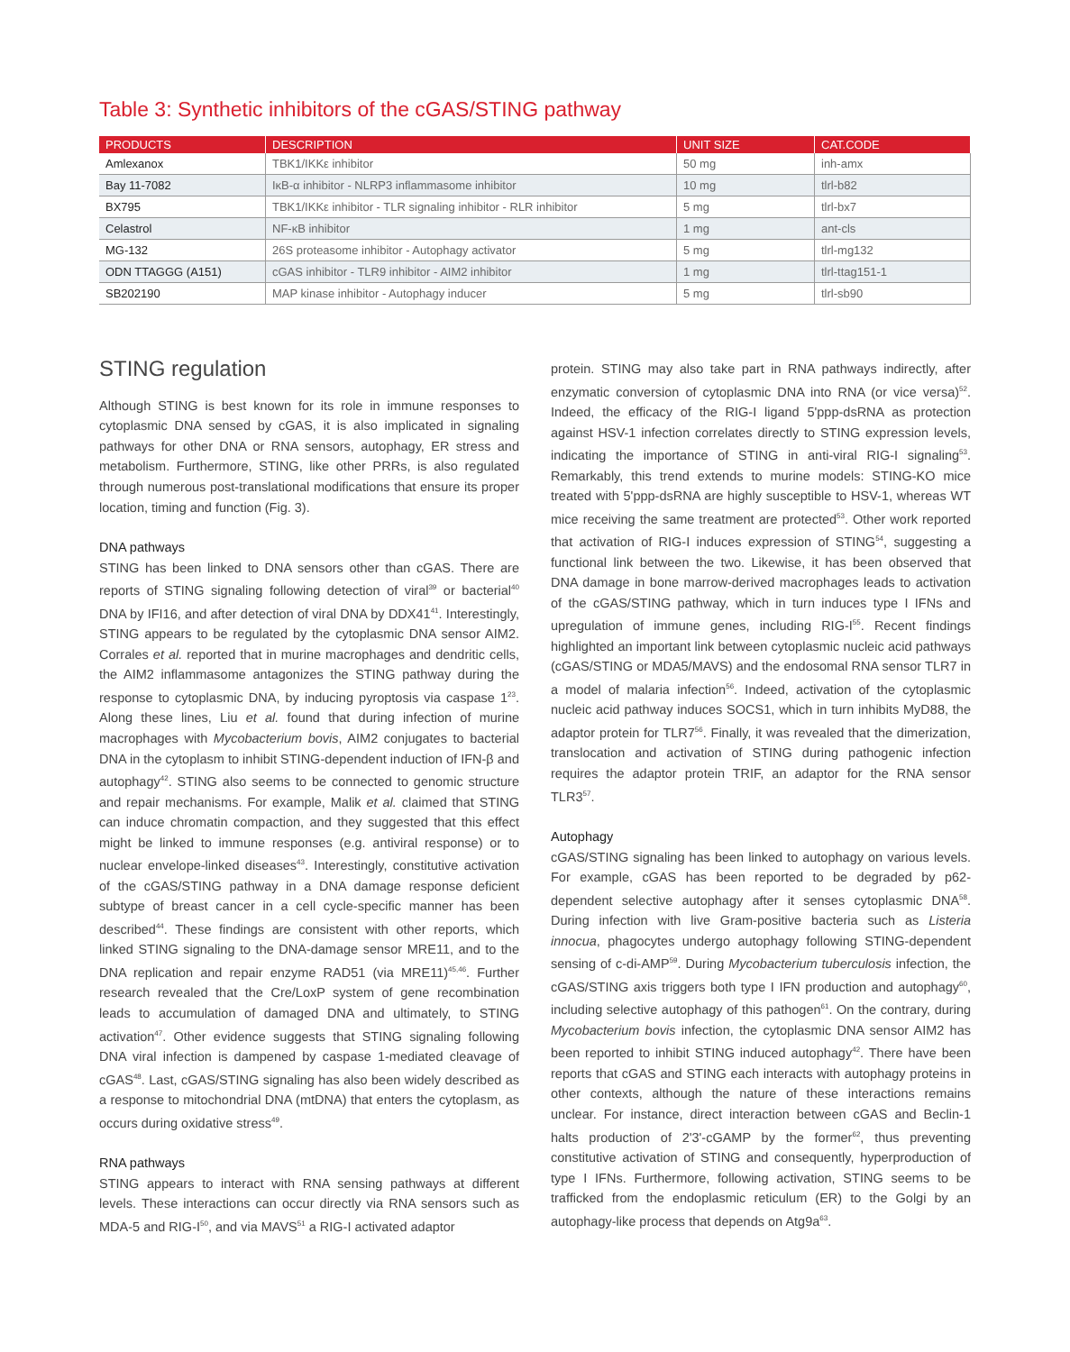Table 3: Synthetic inhibitors of the cGAS/STING pathway
| PRODUCTS | DESCRIPTION | UNIT SIZE | CAT.CODE |
| --- | --- | --- | --- |
| Amlexanox | TBK1/IKKε inhibitor | 50 mg | inh-amx |
| Bay 11-7082 | IκB-α inhibitor - NLRP3 inflammasome inhibitor | 10 mg | tlrl-b82 |
| BX795 | TBK1/IKKε inhibitor - TLR signaling inhibitor - RLR inhibitor | 5 mg | tlrl-bx7 |
| Celastrol | NF-κB inhibitor | 1 mg | ant-cls |
| MG-132 | 26S proteasome inhibitor - Autophagy activator | 5 mg | tlrl-mg132 |
| ODN TTAGGG (A151) | cGAS inhibitor - TLR9 inhibitor - AIM2 inhibitor | 1 mg | tlrl-ttag151-1 |
| SB202190 | MAP kinase inhibitor - Autophagy inducer | 5 mg | tlrl-sb90 |
STING regulation
Although STING is best known for its role in immune responses to cytoplasmic DNA sensed by cGAS, it is also implicated in signaling pathways for other DNA or RNA sensors, autophagy, ER stress and metabolism. Furthermore, STING, like other PRRs, is also regulated through numerous post-translational modifications that ensure its proper location, timing and function (Fig. 3).
DNA pathways
STING has been linked to DNA sensors other than cGAS. There are reports of STING signaling following detection of viral<sup>39</sup> or bacterial<sup>40</sup> DNA by IFI16, and after detection of viral DNA by DDX41<sup>41</sup>. Interestingly, STING appears to be regulated by the cytoplasmic DNA sensor AIM2. Corrales et al. reported that in murine macrophages and dendritic cells, the AIM2 inflammasome antagonizes the STING pathway during the response to cytoplasmic DNA, by inducing pyroptosis via caspase 1<sup>23</sup>. Along these lines, Liu et al. found that during infection of murine macrophages with Mycobacterium bovis, AIM2 conjugates to bacterial DNA in the cytoplasm to inhibit STING-dependent induction of IFN-β and autophagy<sup>42</sup>. STING also seems to be connected to genomic structure and repair mechanisms. For example, Malik et al. claimed that STING can induce chromatin compaction, and they suggested that this effect might be linked to immune responses (e.g. antiviral response) or to nuclear envelope-linked diseases<sup>43</sup>. Interestingly, constitutive activation of the cGAS/STING pathway in a DNA damage response deficient subtype of breast cancer in a cell cycle-specific manner has been described<sup>44</sup>. These findings are consistent with other reports, which linked STING signaling to the DNA-damage sensor MRE11, and to the DNA replication and repair enzyme RAD51 (via MRE11)<sup>45,46</sup>. Further research revealed that the Cre/LoxP system of gene recombination leads to accumulation of damaged DNA and ultimately, to STING activation<sup>47</sup>. Other evidence suggests that STING signaling following DNA viral infection is dampened by caspase 1-mediated cleavage of cGAS<sup>48</sup>. Last, cGAS/STING signaling has also been widely described as a response to mitochondrial DNA (mtDNA) that enters the cytoplasm, as occurs during oxidative stress<sup>49</sup>.
RNA pathways
STING appears to interact with RNA sensing pathways at different levels. These interactions can occur directly via RNA sensors such as MDA-5 and RIG-I<sup>50</sup>, and via MAVS<sup>51</sup> a RIG-I activated adaptor
protein. STING may also take part in RNA pathways indirectly, after enzymatic conversion of cytoplasmic DNA into RNA (or vice versa)<sup>52</sup>. Indeed, the efficacy of the RIG-I ligand 5'ppp-dsRNA as protection against HSV-1 infection correlates directly to STING expression levels, indicating the importance of STING in anti-viral RIG-I signaling<sup>53</sup>. Remarkably, this trend extends to murine models: STING-KO mice treated with 5'ppp-dsRNA are highly susceptible to HSV-1, whereas WT mice receiving the same treatment are protected<sup>53</sup>. Other work reported that activation of RIG-I induces expression of STING<sup>54</sup>, suggesting a functional link between the two. Likewise, it has been observed that DNA damage in bone marrow-derived macrophages leads to activation of the cGAS/STING pathway, which in turn induces type I IFNs and upregulation of immune genes, including RIG-I<sup>55</sup>. Recent findings highlighted an important link between cytoplasmic nucleic acid pathways (cGAS/STING or MDA5/MAVS) and the endosomal RNA sensor TLR7 in a model of malaria infection<sup>56</sup>. Indeed, activation of the cytoplasmic nucleic acid pathway induces SOCS1, which in turn inhibits MyD88, the adaptor protein for TLR7<sup>56</sup>. Finally, it was revealed that the dimerization, translocation and activation of STING during pathogenic infection requires the adaptor protein TRIF, an adaptor for the RNA sensor TLR3<sup>57</sup>.
Autophagy
cGAS/STING signaling has been linked to autophagy on various levels. For example, cGAS has been reported to be degraded by p62-dependent selective autophagy after it senses cytoplasmic DNA<sup>58</sup>. During infection with live Gram-positive bacteria such as Listeria innocua, phagocytes undergo autophagy following STING-dependent sensing of c-di-AMP<sup>59</sup>. During Mycobacterium tuberculosis infection, the cGAS/STING axis triggers both type I IFN production and autophagy<sup>60</sup>, including selective autophagy of this pathogen<sup>61</sup>. On the contrary, during Mycobacterium bovis infection, the cytoplasmic DNA sensor AIM2 has been reported to inhibit STING induced autophagy<sup>42</sup>. There have been reports that cGAS and STING each interacts with autophagy proteins in other contexts, although the nature of these interactions remains unclear. For instance, direct interaction between cGAS and Beclin-1 halts production of 2'3'-cGAMP by the former<sup>62</sup>, thus preventing constitutive activation of STING and consequently, hyperproduction of type I IFNs. Furthermore, following activation, STING seems to be trafficked from the endoplasmic reticulum (ER) to the Golgi by an autophagy-like process that depends on Atg9a<sup>63</sup>.